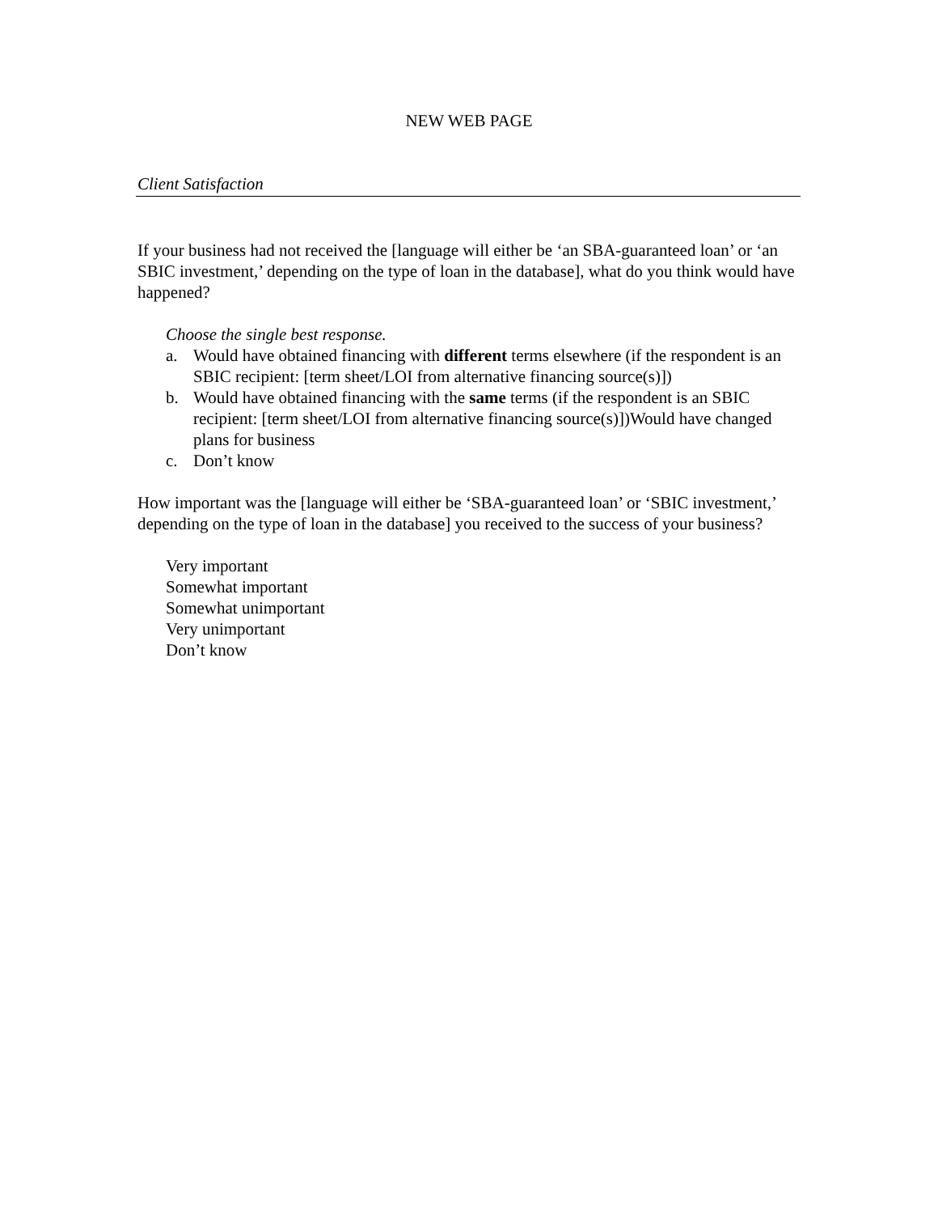NEW WEB PAGE
Client Satisfaction
If your business had not received the [language will either be ‘an SBA-guaranteed loan’ or ‘an SBIC investment,’ depending on the type of loan in the database], what do you think would have happened?
Choose the single best response.
a. Would have obtained financing with different terms elsewhere (if the respondent is an SBIC recipient: [term sheet/LOI from alternative financing source(s)])
b. Would have obtained financing with the same terms (if the respondent is an SBIC recipient: [term sheet/LOI from alternative financing source(s)])Would have changed plans for business
c. Don’t know
How important was the [language will either be ‘SBA-guaranteed loan’ or ‘SBIC investment,’ depending on the type of loan in the database] you received to the success of your business?
Very important
Somewhat important
Somewhat unimportant
Very unimportant
Don’t know